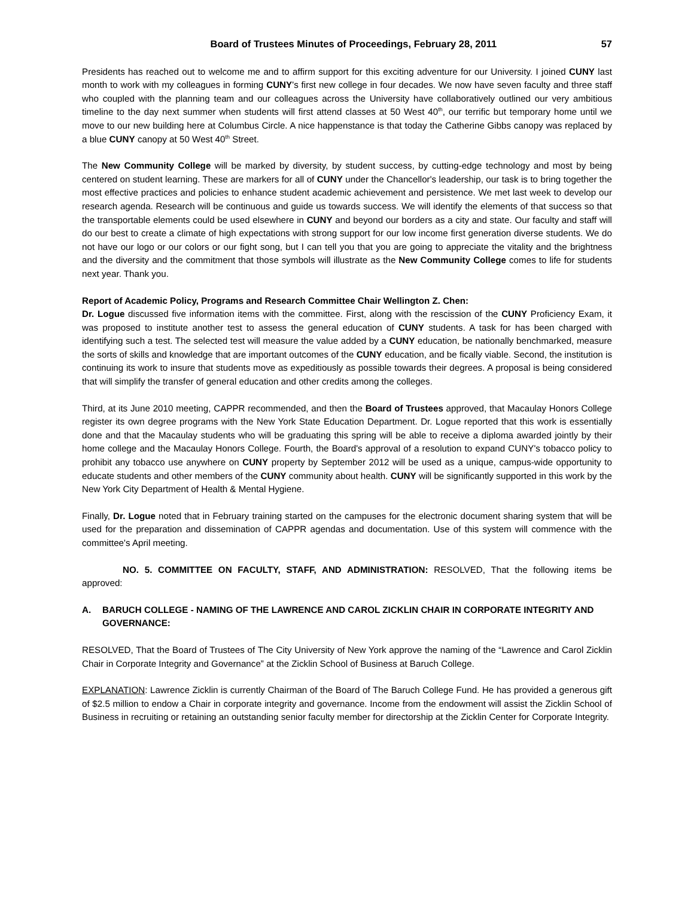Board of Trustees Minutes of Proceedings, February 28, 2011 57
Presidents has reached out to welcome me and to affirm support for this exciting adventure for our University. I joined CUNY last month to work with my colleagues in forming CUNY's first new college in four decades. We now have seven faculty and three staff who coupled with the planning team and our colleagues across the University have collaboratively outlined our very ambitious timeline to the day next summer when students will first attend classes at 50 West 40<sup>th</sup>, our terrific but temporary home until we move to our new building here at Columbus Circle. A nice happenstance is that today the Catherine Gibbs canopy was replaced by a blue CUNY canopy at 50 West 40<sup>th</sup> Street.
The New Community College will be marked by diversity, by student success, by cutting-edge technology and most by being centered on student learning. These are markers for all of CUNY under the Chancellor's leadership, our task is to bring together the most effective practices and policies to enhance student academic achievement and persistence. We met last week to develop our research agenda. Research will be continuous and guide us towards success. We will identify the elements of that success so that the transportable elements could be used elsewhere in CUNY and beyond our borders as a city and state. Our faculty and staff will do our best to create a climate of high expectations with strong support for our low income first generation diverse students. We do not have our logo or our colors or our fight song, but I can tell you that you are going to appreciate the vitality and the brightness and the diversity and the commitment that those symbols will illustrate as the New Community College comes to life for students next year. Thank you.
Report of Academic Policy, Programs and Research Committee Chair Wellington Z. Chen:
Dr. Logue discussed five information items with the committee. First, along with the rescission of the CUNY Proficiency Exam, it was proposed to institute another test to assess the general education of CUNY students. A task for has been charged with identifying such a test. The selected test will measure the value added by a CUNY education, be nationally benchmarked, measure the sorts of skills and knowledge that are important outcomes of the CUNY education, and be fically viable. Second, the institution is continuing its work to insure that students move as expeditiously as possible towards their degrees. A proposal is being considered that will simplify the transfer of general education and other credits among the colleges.
Third, at its June 2010 meeting, CAPPR recommended, and then the Board of Trustees approved, that Macaulay Honors College register its own degree programs with the New York State Education Department. Dr. Logue reported that this work is essentially done and that the Macaulay students who will be graduating this spring will be able to receive a diploma awarded jointly by their home college and the Macaulay Honors College. Fourth, the Board's approval of a resolution to expand CUNY's tobacco policy to prohibit any tobacco use anywhere on CUNY property by September 2012 will be used as a unique, campus-wide opportunity to educate students and other members of the CUNY community about health. CUNY will be significantly supported in this work by the New York City Department of Health & Mental Hygiene.
Finally, Dr. Logue noted that in February training started on the campuses for the electronic document sharing system that will be used for the preparation and dissemination of CAPPR agendas and documentation. Use of this system will commence with the committee's April meeting.
NO. 5. COMMITTEE ON FACULTY, STAFF, AND ADMINISTRATION: RESOLVED, That the following items be approved:
A. BARUCH COLLEGE - NAMING OF THE LAWRENCE AND CAROL ZICKLIN CHAIR IN CORPORATE INTEGRITY AND GOVERNANCE:
RESOLVED, That the Board of Trustees of The City University of New York approve the naming of the “Lawrence and Carol Zicklin Chair in Corporate Integrity and Governance” at the Zicklin School of Business at Baruch College.
EXPLANATION: Lawrence Zicklin is currently Chairman of the Board of The Baruch College Fund. He has provided a generous gift of $2.5 million to endow a Chair in corporate integrity and governance. Income from the endowment will assist the Zicklin School of Business in recruiting or retaining an outstanding senior faculty member for directorship at the Zicklin Center for Corporate Integrity.